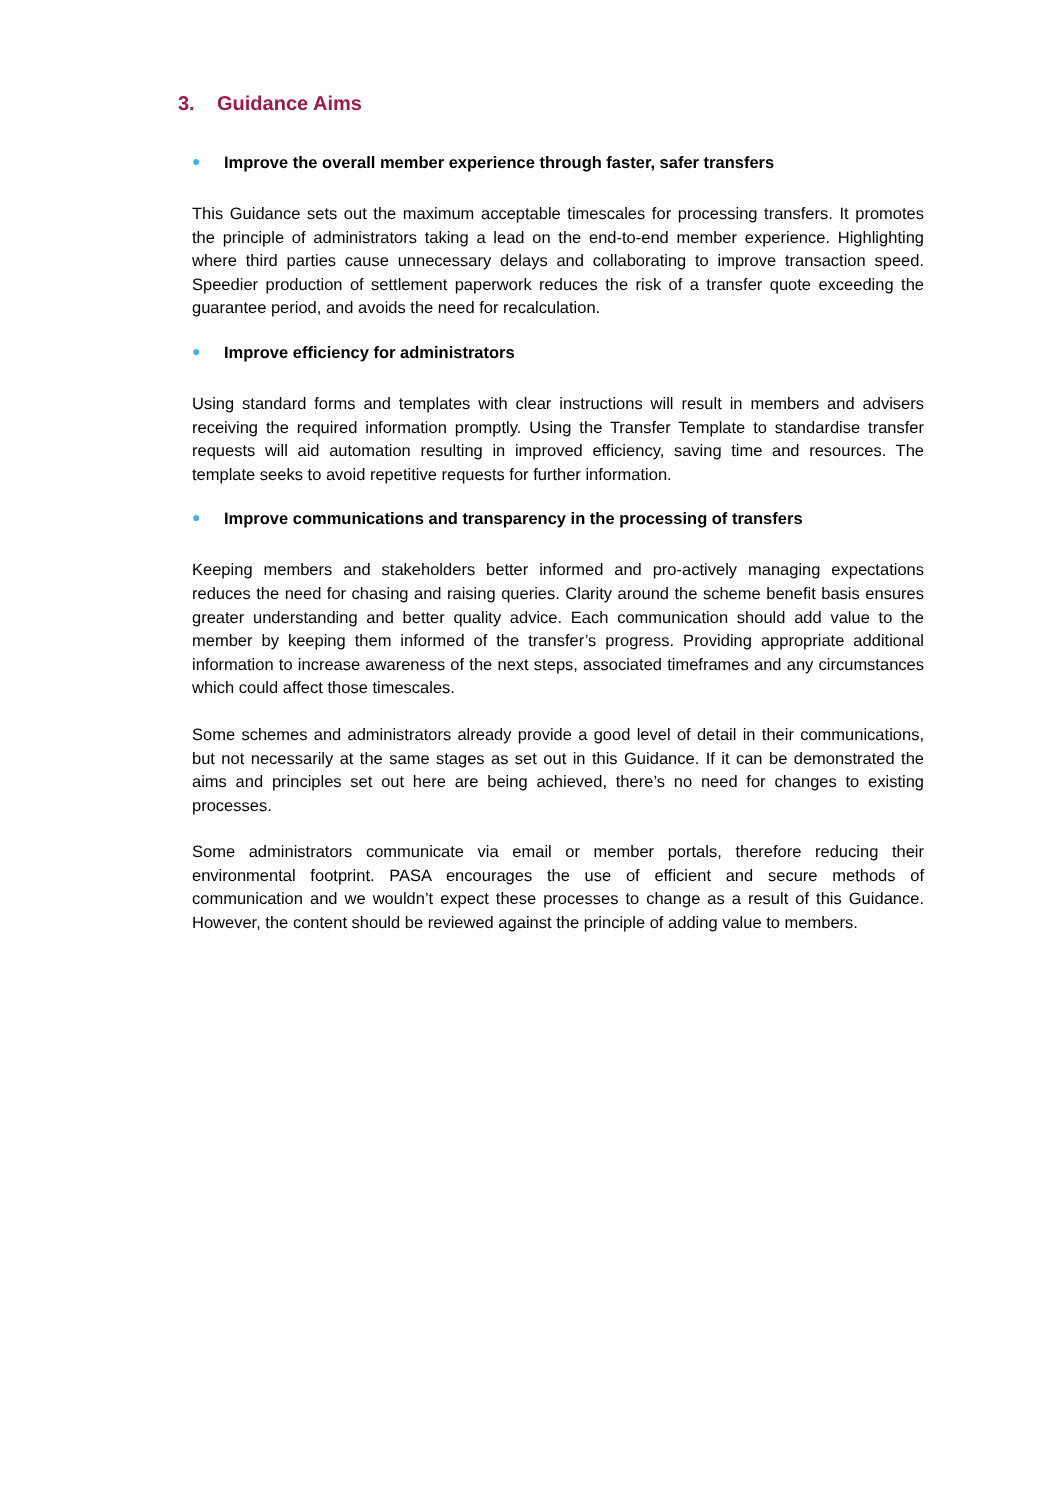3. Guidance Aims
● Improve the overall member experience through faster, safer transfers
This Guidance sets out the maximum acceptable timescales for processing transfers. It promotes the principle of administrators taking a lead on the end-to-end member experience. Highlighting where third parties cause unnecessary delays and collaborating to improve transaction speed. Speedier production of settlement paperwork reduces the risk of a transfer quote exceeding the guarantee period, and avoids the need for recalculation.
● Improve efficiency for administrators
Using standard forms and templates with clear instructions will result in members and advisers receiving the required information promptly. Using the Transfer Template to standardise transfer requests will aid automation resulting in improved efficiency, saving time and resources. The template seeks to avoid repetitive requests for further information.
● Improve communications and transparency in the processing of transfers
Keeping members and stakeholders better informed and pro-actively managing expectations reduces the need for chasing and raising queries. Clarity around the scheme benefit basis ensures greater understanding and better quality advice. Each communication should add value to the member by keeping them informed of the transfer’s progress. Providing appropriate additional information to increase awareness of the next steps, associated timeframes and any circumstances which could affect those timescales.
Some schemes and administrators already provide a good level of detail in their communications, but not necessarily at the same stages as set out in this Guidance. If it can be demonstrated the aims and principles set out here are being achieved, there’s no need for changes to existing processes.
Some administrators communicate via email or member portals, therefore reducing their environmental footprint. PASA encourages the use of efficient and secure methods of communication and we wouldn’t expect these processes to change as a result of this Guidance. However, the content should be reviewed against the principle of adding value to members.